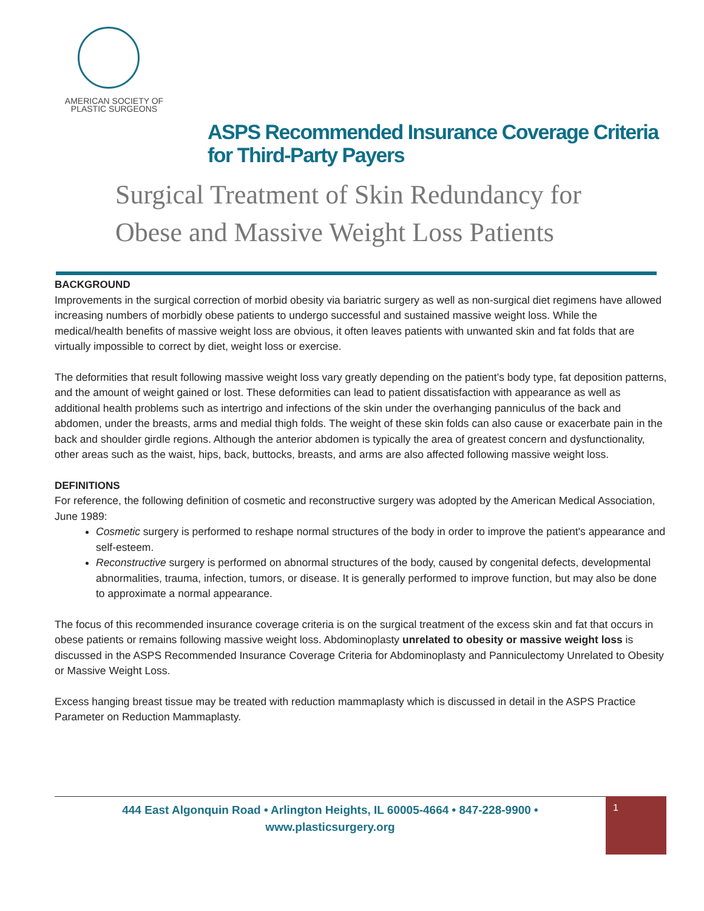AMERICAN SOCIETY OF
PLASTIC SURGEONS
ASPS Recommended Insurance Coverage Criteria
for Third-Party Payers
Surgical Treatment of Skin Redundancy for
Obese and Massive Weight Loss Patients
BACKGROUND
Improvements in the surgical correction of morbid obesity via bariatric surgery as well as non-surgical diet regimens have allowed increasing numbers of morbidly obese patients to undergo successful and sustained massive weight loss. While the medical/health benefits of massive weight loss are obvious, it often leaves patients with unwanted skin and fat folds that are virtually impossible to correct by diet, weight loss or exercise.
The deformities that result following massive weight loss vary greatly depending on the patient’s body type, fat deposition patterns, and the amount of weight gained or lost. These deformities can lead to patient dissatisfaction with appearance as well as additional health problems such as intertrigo and infections of the skin under the overhanging panniculus of the back and abdomen, under the breasts, arms and medial thigh folds. The weight of these skin folds can also cause or exacerbate pain in the back and shoulder girdle regions. Although the anterior abdomen is typically the area of greatest concern and dysfunctionality, other areas such as the waist, hips, back, buttocks, breasts, and arms are also affected following massive weight loss.
DEFINITIONS
For reference, the following definition of cosmetic and reconstructive surgery was adopted by the American Medical Association, June 1989:
Cosmetic surgery is performed to reshape normal structures of the body in order to improve the patient's appearance and self-esteem.
Reconstructive surgery is performed on abnormal structures of the body, caused by congenital defects, developmental abnormalities, trauma, infection, tumors, or disease. It is generally performed to improve function, but may also be done to approximate a normal appearance.
The focus of this recommended insurance coverage criteria is on the surgical treatment of the excess skin and fat that occurs in obese patients or remains following massive weight loss. Abdominoplasty unrelated to obesity or massive weight loss is discussed in the ASPS Recommended Insurance Coverage Criteria for Abdominoplasty and Panniculectomy Unrelated to Obesity or Massive Weight Loss.
Excess hanging breast tissue may be treated with reduction mammaplasty which is discussed in detail in the ASPS Practice Parameter on Reduction Mammaplasty.
444 East Algonquin Road • Arlington Heights, IL 60005-4664 • 847-228-9900 •
www.plasticsurgery.org
1